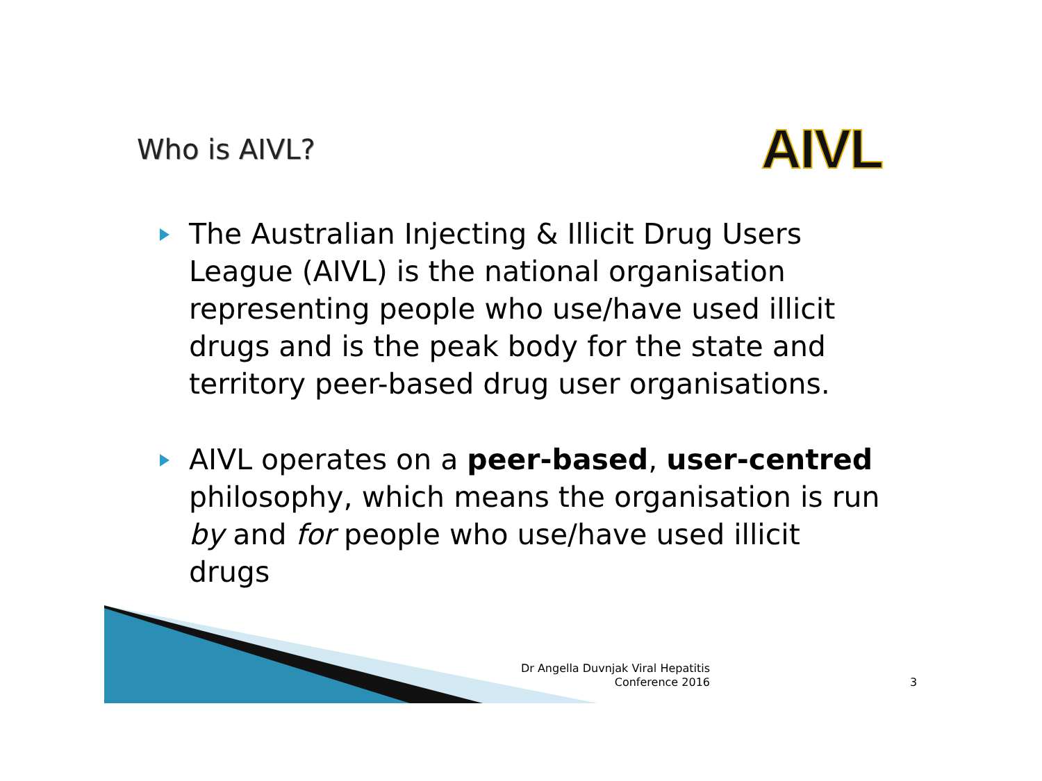Who is AIVL?
AIVL
The Australian Injecting & Illicit Drug Users League (AIVL) is the national organisation representing people who use/have used illicit drugs and is the peak body for the state and territory peer-based drug user organisations.
AIVL operates on a peer-based, user-centred philosophy, which means the organisation is run by and for people who use/have used illicit drugs
Dr Angella Duvnjak Viral Hepatitis Conference 2016
3